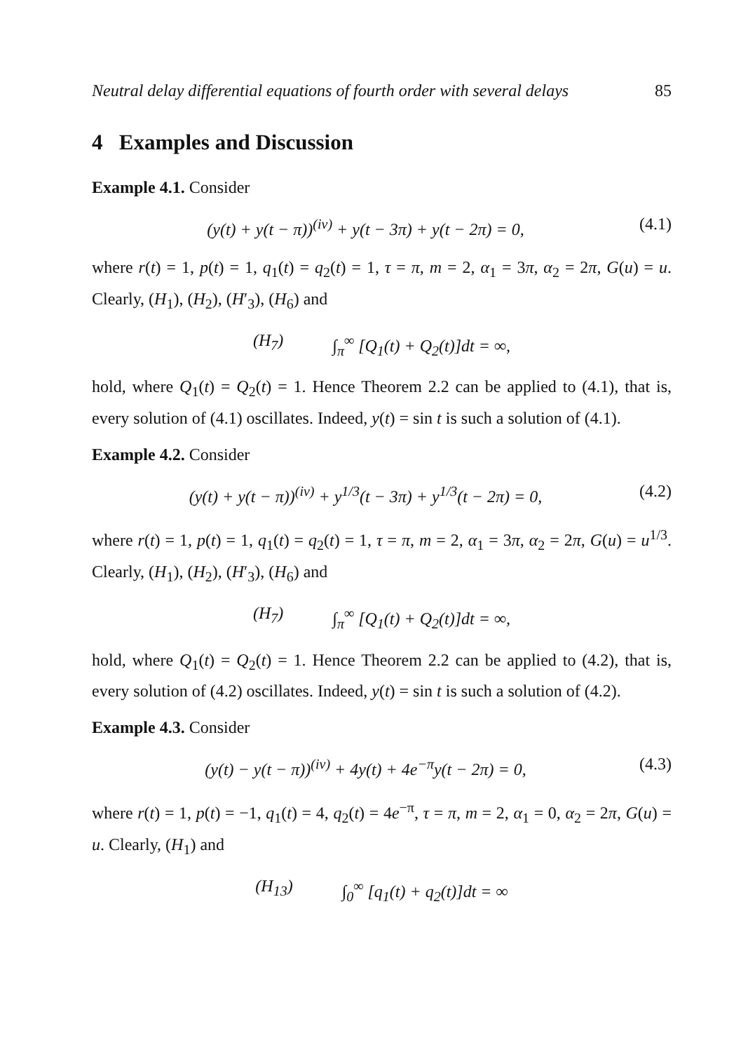Neutral delay differential equations of fourth order with several delays 85
4 Examples and Discussion
Example 4.1. Consider
(y(t) + y(t − π))<sup>(iv)</sup> + y(t − 3π) + y(t − 2π) = 0, (4.1)
where r(t) = 1, p(t) = 1, q<sub>1</sub>(t) = q<sub>2</sub>(t) = 1, τ = π, m = 2, α<sub>1</sub> = 3π, α<sub>2</sub> = 2π, G(u) = u. Clearly, (H<sub>1</sub>), (H<sub>2</sub>), (H′<sub>3</sub>), (H<sub>6</sub>) and
(H<sub>7</sub>) ∫<sub>π</sub><sup>∞</sup> [Q<sub>1</sub>(t) + Q<sub>2</sub>(t)]dt = ∞,
hold, where Q<sub>1</sub>(t) = Q<sub>2</sub>(t) = 1. Hence Theorem 2.2 can be applied to (4.1), that is, every solution of (4.1) oscillates. Indeed, y(t) = sin t is such a solution of (4.1).
Example 4.2. Consider
(y(t) + y(t − π))<sup>(iv)</sup> + y<sup>1/3</sup>(t − 3π) + y<sup>1/3</sup>(t − 2π) = 0, (4.2)
where r(t) = 1, p(t) = 1, q<sub>1</sub>(t) = q<sub>2</sub>(t) = 1, τ = π, m = 2, α<sub>1</sub> = 3π, α<sub>2</sub> = 2π, G(u) = u<sup>1/3</sup>. Clearly, (H<sub>1</sub>), (H<sub>2</sub>), (H′<sub>3</sub>), (H<sub>6</sub>) and
(H<sub>7</sub>) ∫<sub>π</sub><sup>∞</sup> [Q<sub>1</sub>(t) + Q<sub>2</sub>(t)]dt = ∞,
hold, where Q<sub>1</sub>(t) = Q<sub>2</sub>(t) = 1. Hence Theorem 2.2 can be applied to (4.2), that is, every solution of (4.2) oscillates. Indeed, y(t) = sin t is such a solution of (4.2).
Example 4.3. Consider
(y(t) − y(t − π))<sup>(iv)</sup> + 4y(t) + 4e<sup>−π</sup>y(t − 2π) = 0, (4.3)
where r(t) = 1, p(t) = −1, q<sub>1</sub>(t) = 4, q<sub>2</sub>(t) = 4e<sup>−π</sup>, τ = π, m = 2, α<sub>1</sub> = 0, α<sub>2</sub> = 2π, G(u) = u. Clearly, (H<sub>1</sub>) and
(H<sub>13</sub>) ∫<sub>0</sub><sup>∞</sup> [q<sub>1</sub>(t) + q<sub>2</sub>(t)]dt = ∞